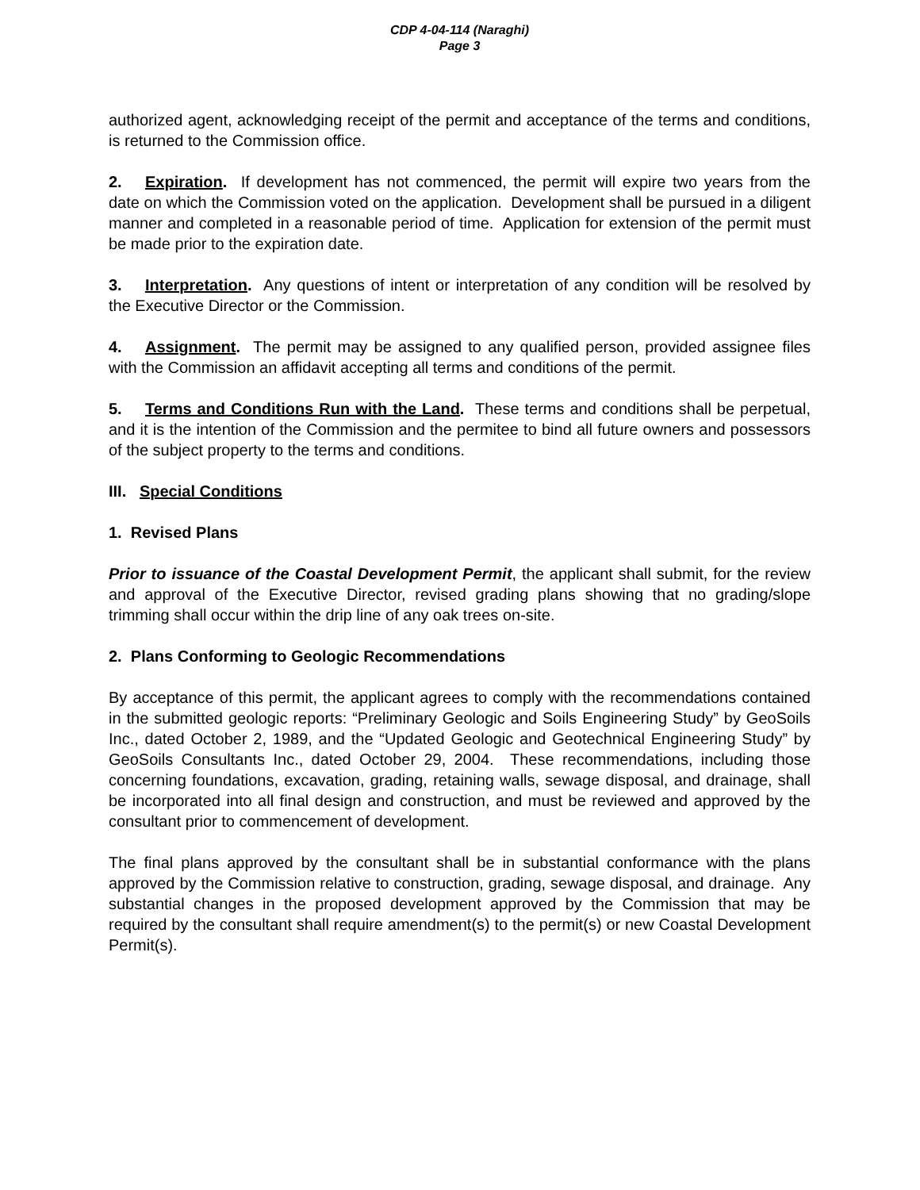CDP 4-04-114 (Naraghi)
Page 3
authorized agent, acknowledging receipt of the permit and acceptance of the terms and conditions, is returned to the Commission office.
2. Expiration. If development has not commenced, the permit will expire two years from the date on which the Commission voted on the application. Development shall be pursued in a diligent manner and completed in a reasonable period of time. Application for extension of the permit must be made prior to the expiration date.
3. Interpretation. Any questions of intent or interpretation of any condition will be resolved by the Executive Director or the Commission.
4. Assignment. The permit may be assigned to any qualified person, provided assignee files with the Commission an affidavit accepting all terms and conditions of the permit.
5. Terms and Conditions Run with the Land. These terms and conditions shall be perpetual, and it is the intention of the Commission and the permitee to bind all future owners and possessors of the subject property to the terms and conditions.
III. Special Conditions
1. Revised Plans
Prior to issuance of the Coastal Development Permit, the applicant shall submit, for the review and approval of the Executive Director, revised grading plans showing that no grading/slope trimming shall occur within the drip line of any oak trees on-site.
2. Plans Conforming to Geologic Recommendations
By acceptance of this permit, the applicant agrees to comply with the recommendations contained in the submitted geologic reports: “Preliminary Geologic and Soils Engineering Study” by GeoSoils Inc., dated October 2, 1989, and the “Updated Geologic and Geotechnical Engineering Study” by GeoSoils Consultants Inc., dated October 29, 2004. These recommendations, including those concerning foundations, excavation, grading, retaining walls, sewage disposal, and drainage, shall be incorporated into all final design and construction, and must be reviewed and approved by the consultant prior to commencement of development.
The final plans approved by the consultant shall be in substantial conformance with the plans approved by the Commission relative to construction, grading, sewage disposal, and drainage. Any substantial changes in the proposed development approved by the Commission that may be required by the consultant shall require amendment(s) to the permit(s) or new Coastal Development Permit(s).